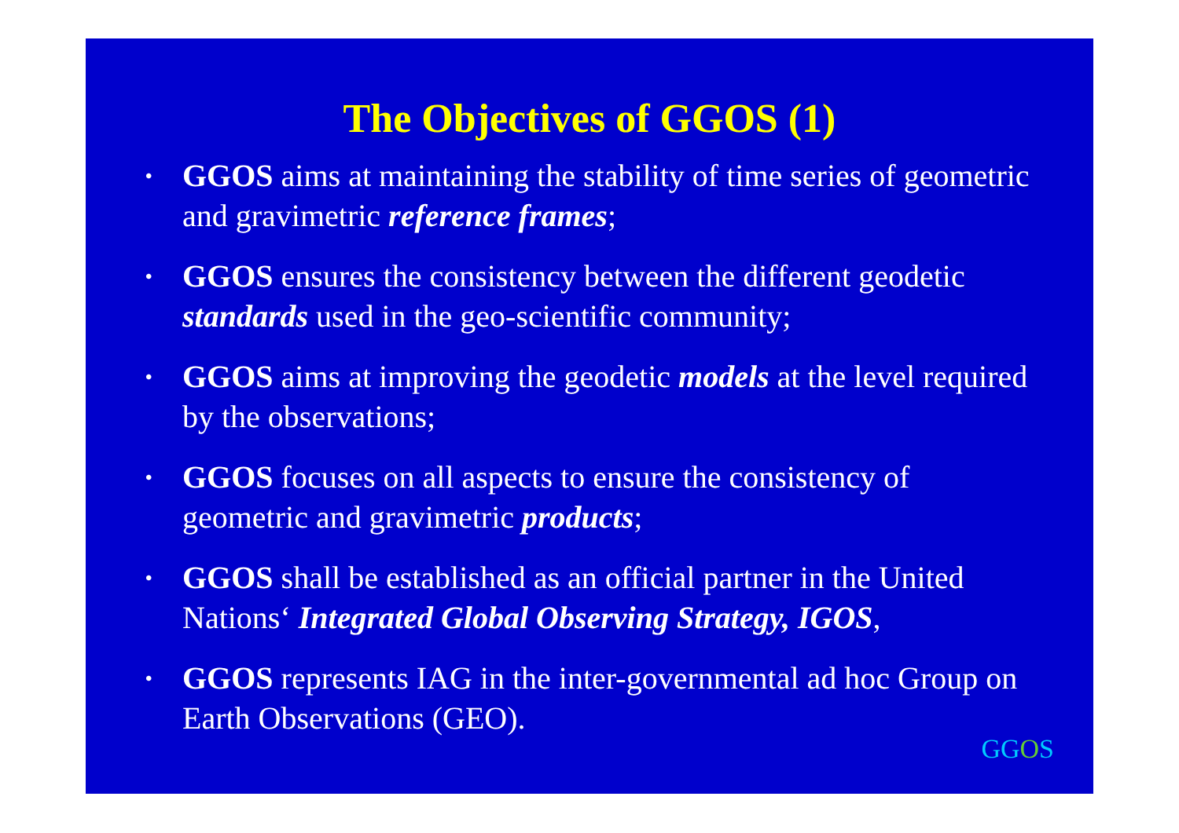The Objectives of GGOS (1)
• GGOS aims at maintaining the stability of time series of geometric and gravimetric reference frames;
• GGOS ensures the consistency between the different geodetic standards used in the geo-scientific community;
• GGOS aims at improving the geodetic models at the level required by the observations;
• GGOS focuses on all aspects to ensure the consistency of geometric and gravimetric products;
• GGOS shall be established as an official partner in the United Nations‘ Integrated Global Observing Strategy, IGOS,
• GGOS represents IAG in the inter-governmental ad hoc Group on Earth Observations (GEO).
GGOS